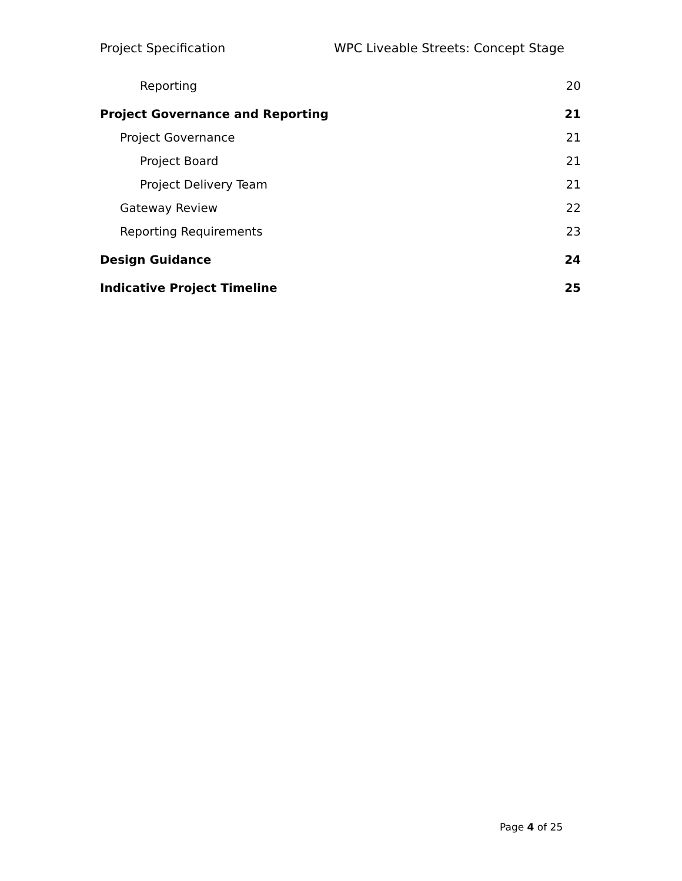Project Specification WPC Liveable Streets: Concept Stage
Reporting 20
Project Governance and Reporting 21
Project Governance 21
Project Board 21
Project Delivery Team 21
Gateway Review 22
Reporting Requirements 23
Design Guidance 24
Indicative Project Timeline 25
Page 4 of 25